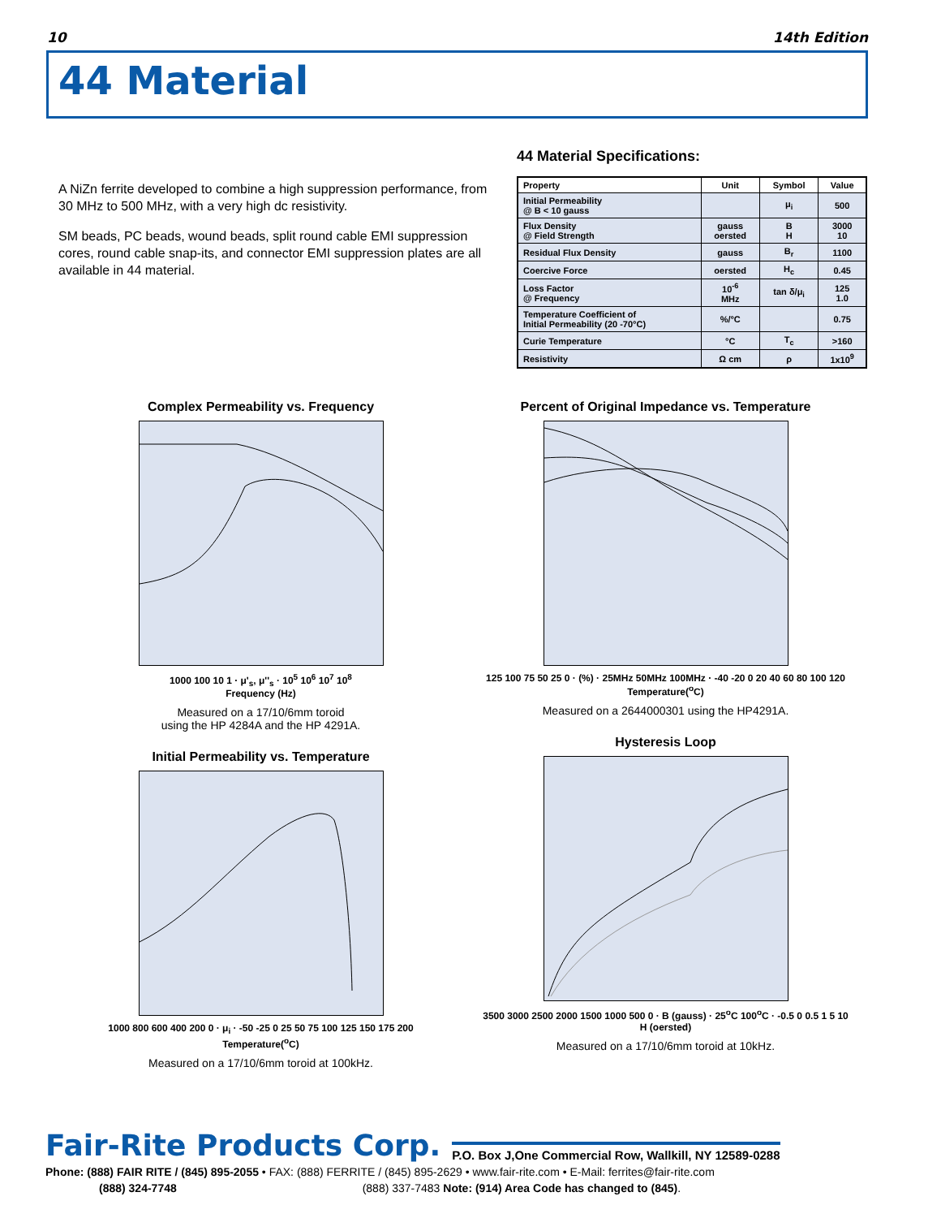10 14th Edition
44 Material
A NiZn ferrite developed to combine a high suppression performance, from 30 MHz to 500 MHz, with a very high dc resistivity.
SM beads, PC beads, wound beads, split round cable EMI suppression cores, round cable snap-its, and connector EMI suppression plates are all available in 44 material.
44 Material Specifications:
| Property | Unit | Symbol | Value |
| --- | --- | --- | --- |
| Initial Permeability @ B < 10 gauss | | μ<sub>i</sub> | 500 |
| Flux Density @ Field Strength | gauss oersted | B H | 3000 10 |
| Residual Flux Density | gauss | B<sub>r</sub> | 1100 |
| Coercive Force | oersted | H<sub>c</sub> | 0.45 |
| Loss Factor @ Frequency | 10<sup>-6</sup> MHz | tan δ/μ<sub>i</sub> | 125 1.0 |
| Temperature Coefficient of Initial Permeability (20 -70°C) | %/°C | | 0.75 |
| Curie Temperature | °C | T<sub>c</sub> | >160 |
| Resistivity | Ω cm | ρ | 1x10<sup>9</sup> |
Complex Permeability vs. Frequency
1000 100 10 1 · μ'<sub>s</sub>, μ''<sub>s</sub> · 10<sup>5</sup> 10<sup>6</sup> 10<sup>7</sup> 10<sup>8</sup>
Frequency (Hz)
Measured on a 17/10/6mm toroid
using the HP 4284A and the HP 4291A.
Initial Permeability vs. Temperature
1000 800 600 400 200 0 · μ<sub>i</sub> · -50 -25 0 25 50 75 100 125 150 175 200
Temperature(<sup>o</sup>C)
Measured on a 17/10/6mm toroid at 100kHz.
Percent of Original Impedance vs. Temperature
125 100 75 50 25 0 · (%) · 25MHz 50MHz 100MHz · -40 -20 0 20 40 60 80 100 120
Temperature(<sup>o</sup>C)
Measured on a 2644000301 using the HP4291A.
Hysteresis Loop
3500 3000 2500 2000 1500 1000 500 0 · B (gauss) · 25<sup>o</sup>C 100<sup>o</sup>C · -0.5 0 0.5 1 5 10
H (oersted)
Measured on a 17/10/6mm toroid at 10kHz.
Fair-Rite Products Corp. P.O. Box J,One Commercial Row, Wallkill, NY 12589-0288
Phone: (888) FAIR RITE / (845) 895-2055 • FAX: (888) FERRITE / (845) 895-2629 • www.fair-rite.com • E-Mail: ferrites@fair-rite.com
(888) 324-7748 (888) 337-7483 Note: (914) Area Code has changed to (845).